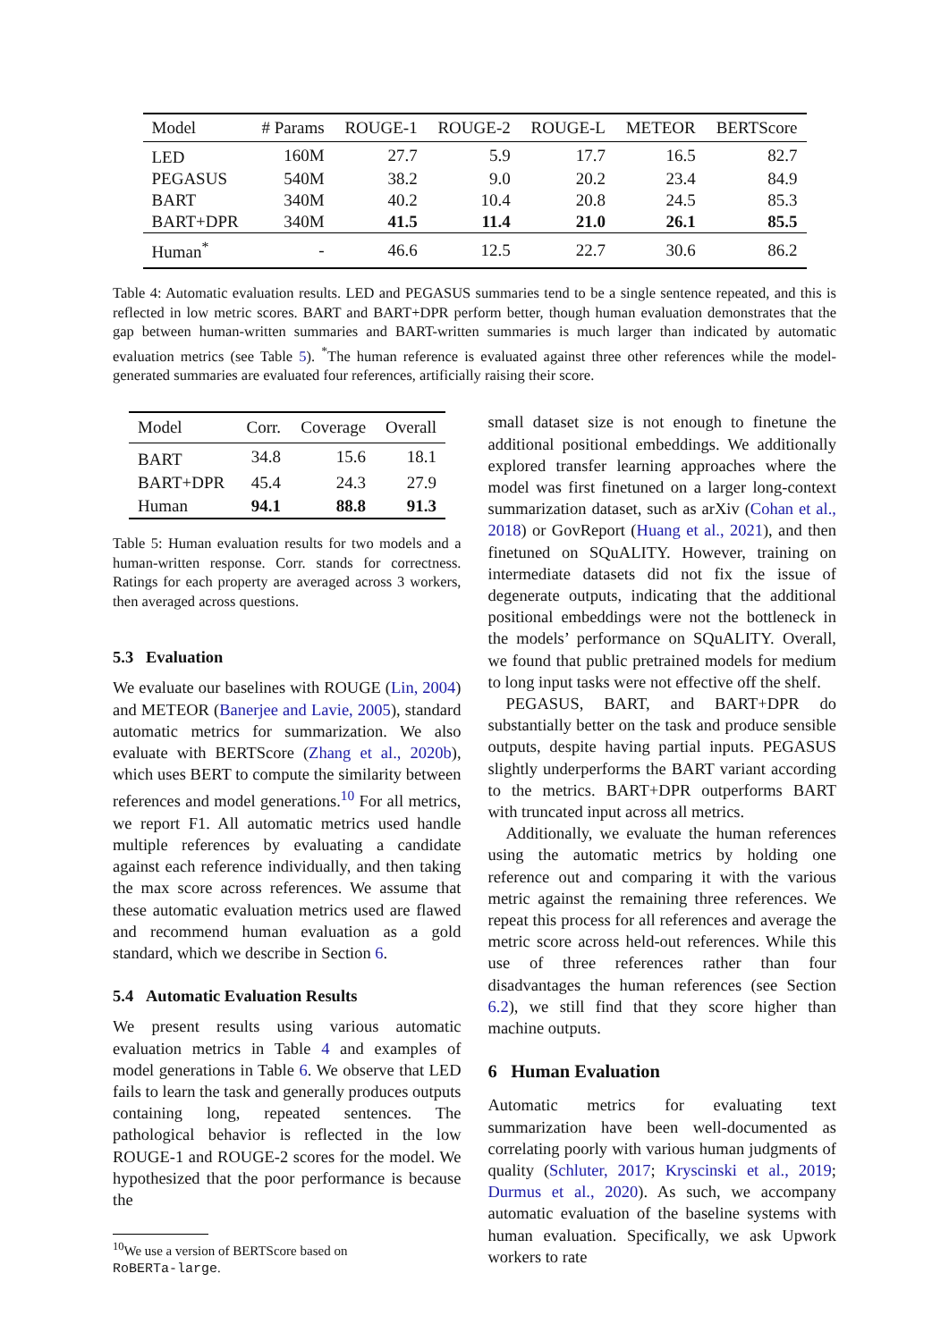| Model | # Params | ROUGE-1 | ROUGE-2 | ROUGE-L | METEOR | BERTScore |
| --- | --- | --- | --- | --- | --- | --- |
| LED | 160M | 27.7 | 5.9 | 17.7 | 16.5 | 82.7 |
| PEGASUS | 540M | 38.2 | 9.0 | 20.2 | 23.4 | 84.9 |
| BART | 340M | 40.2 | 10.4 | 20.8 | 24.5 | 85.3 |
| BART+DPR | 340M | 41.5 | 11.4 | 21.0 | 26.1 | 85.5 |
| Human<sup>*</sup> | - | 46.6 | 12.5 | 22.7 | 30.6 | 86.2 |
Table 4: Automatic evaluation results. LED and PEGASUS summaries tend to be a single sentence repeated, and this is reflected in low metric scores. BART and BART+DPR perform better, though human evaluation demonstrates that the gap between human-written summaries and BART-written summaries is much larger than indicated by automatic evaluation metrics (see Table 5). <sup>*</sup>The human reference is evaluated against three other references while the model-generated summaries are evaluated four references, artificially raising their score.
| Model | Corr. | Coverage | Overall |
| --- | --- | --- | --- |
| BART | 34.8 | 15.6 | 18.1 |
| BART+DPR | 45.4 | 24.3 | 27.9 |
| Human | 94.1 | 88.8 | 91.3 |
Table 5: Human evaluation results for two models and a human-written response. Corr. stands for correctness. Ratings for each property are averaged across 3 workers, then averaged across questions.
5.3 Evaluation
We evaluate our baselines with ROUGE (Lin, 2004) and METEOR (Banerjee and Lavie, 2005), standard automatic metrics for summarization. We also evaluate with BERTScore (Zhang et al., 2020b), which uses BERT to compute the similarity between references and model generations.<sup>10</sup> For all metrics, we report F1. All automatic metrics used handle multiple references by evaluating a candidate against each reference individually, and then taking the max score across references. We assume that these automatic evaluation metrics used are flawed and recommend human evaluation as a gold standard, which we describe in Section 6.
5.4 Automatic Evaluation Results
We present results using various automatic evaluation metrics in Table 4 and examples of model generations in Table 6. We observe that LED fails to learn the task and generally produces outputs containing long, repeated sentences. The pathological behavior is reflected in the low ROUGE-1 and ROUGE-2 scores for the model. We hypothesized that the poor performance is because the
<sup>10</sup> We use a version of BERTScore based on
RoBERTa-large.
small dataset size is not enough to finetune the additional positional embeddings. We additionally explored transfer learning approaches where the model was first finetuned on a larger long-context summarization dataset, such as arXiv (Cohan et al., 2018) or GovReport (Huang et al., 2021), and then finetuned on SQuALITY. However, training on intermediate datasets did not fix the issue of degenerate outputs, indicating that the additional positional embeddings were not the bottleneck in the models’ performance on SQuALITY. Overall, we found that public pretrained models for medium to long input tasks were not effective off the shelf.
PEGASUS, BART, and BART+DPR do substantially better on the task and produce sensible outputs, despite having partial inputs. PEGASUS slightly underperforms the BART variant according to the metrics. BART+DPR outperforms BART with truncated input across all metrics.
Additionally, we evaluate the human references using the automatic metrics by holding one reference out and comparing it with the various metric against the remaining three references. We repeat this process for all references and average the metric score across held-out references. While this use of three references rather than four disadvantages the human references (see Section 6.2), we still find that they score higher than machine outputs.
6 Human Evaluation
Automatic metrics for evaluating text summarization have been well-documented as correlating poorly with various human judgments of quality (Schluter, 2017; Kryscinski et al., 2019; Durmus et al., 2020). As such, we accompany automatic evaluation of the baseline systems with human evaluation. Specifically, we ask Upwork workers to rate